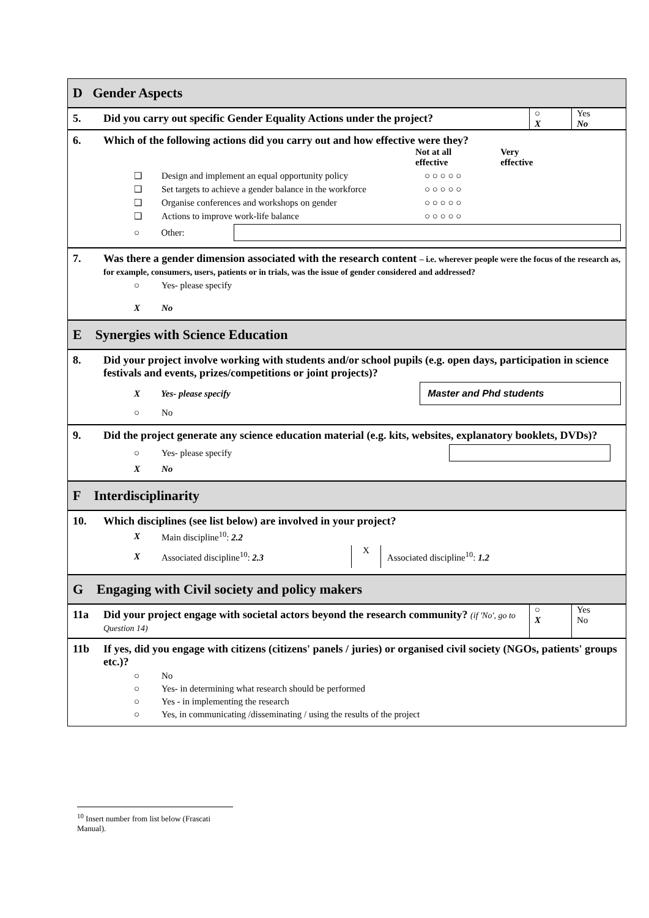D Gender Aspects
5. Did you carry out specific Gender Equality Actions under the project?
○
X
Yes
No
6. Which of the following actions did you carry out and how effective were they?
Not at all
effective Very
effective
❑ Design and implement an equal opportunity policy ○ ○ ○ ○ ○
❑ Set targets to achieve a gender balance in the workforce ○ ○ ○ ○ ○
❑ Organise conferences and workshops on gender ○ ○ ○ ○ ○
❑ Actions to improve work-life balance ○ ○ ○ ○ ○
○ Other:
7. Was there a gender dimension associated with the research content – i.e. wherever people were the focus of the research as, for example, consumers, users, patients or in trials, was the issue of gender considered and addressed?
○ Yes- please specify
X No
E Synergies with Science Education
8. Did your project involve working with students and/or school pupils (e.g. open days, participation in science festivals and events, prizes/competitions or joint projects)?
X Yes- please specify Master and Phd students
○ No
9. Did the project generate any science education material (e.g. kits, websites, explanatory booklets, DVDs)?
○ Yes- please specify
X No
F Interdisciplinarity
10. Which disciplines (see list below) are involved in your project?
X Main discipline<sup>10</sup>: 2.2
X Associated discipline<sup>10</sup>: 2.3 X Associated discipline<sup>10</sup>: 1.2
G Engaging with Civil society and policy makers
11a Did your project engage with societal actors beyond the research community? (if 'No', go to Question 14)
○
X
Yes
No
11b If yes, did you engage with citizens (citizens' panels / juries) or organised civil society (NGOs, patients' groups etc.)?
○ No
○ Yes- in determining what research should be performed
○ Yes - in implementing the research
○ Yes, in communicating /disseminating / using the results of the project
<sup>10</sup> Insert number from list below (Frascati Manual).